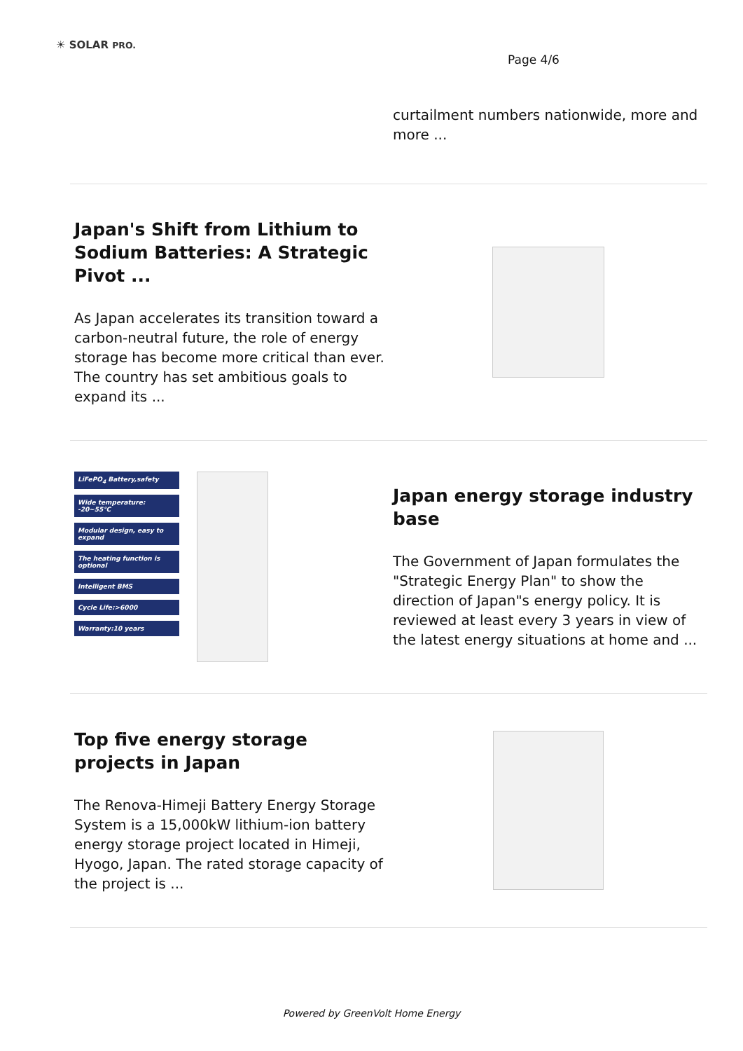☀ SOLAR PRO.
Page 4/6
curtailment numbers nationwide, more and more ...
Japan's Shift from Lithium to Sodium Batteries: A Strategic Pivot ...
As Japan accelerates its transition toward a carbon-neutral future, the role of energy storage has become more critical than ever. The country has set ambitious goals to expand its ...
LiFePO<sub>4</sub> Battery,safety
Wide temperature: -20~55℃
Modular design, easy to expand
The heating function is optional
Intelligent BMS
Cycle Life:>6000
Warranty:10 years
Japan energy storage industry base
The Government of Japan formulates the "Strategic Energy Plan" to show the direction of Japan"s energy policy. It is reviewed at least every 3 years in view of the latest energy situations at home and ...
Top five energy storage projects in Japan
The Renova-Himeji Battery Energy Storage System is a 15,000kW lithium-ion battery energy storage project located in Himeji, Hyogo, Japan. The rated storage capacity of the project is ...
Powered by GreenVolt Home Energy